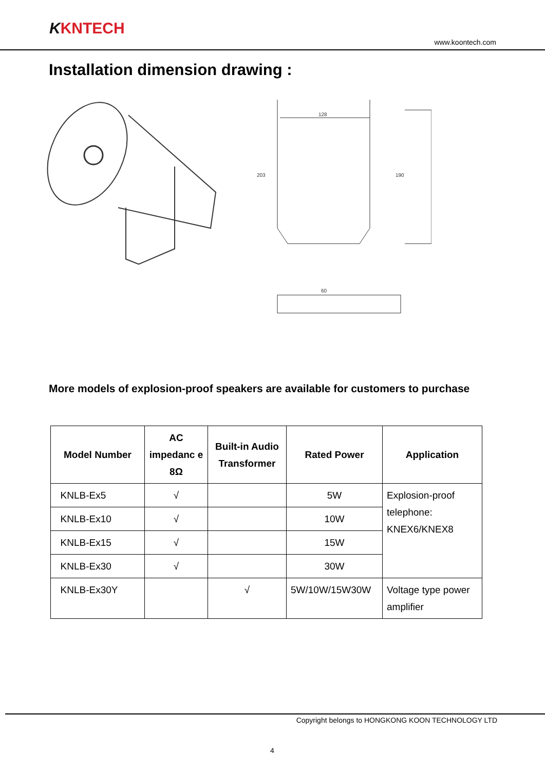KKNTECH
www.koontech.com
Installation dimension drawing :
128
203
190
60
More models of explosion-proof speakers are available for customers to purchase
| Model Number | AC impedanc e 8Ω | Built-in Audio Transformer | Rated Power | Application |
| --- | --- | --- | --- | --- |
| KNLB-Ex5 | √ | | 5W | Explosion-proof telephone: KNEX6/KNEX8 |
| KNLB-Ex10 | √ | | 10W | |
| KNLB-Ex15 | √ | | 15W | |
| KNLB-Ex30 | √ | | 30W | |
| KNLB-Ex30Y | | √ | 5W/10W/15W30W | Voltage type power amplifier |
Copyright belongs to HONGKONG KOON TECHNOLOGY LTD
4